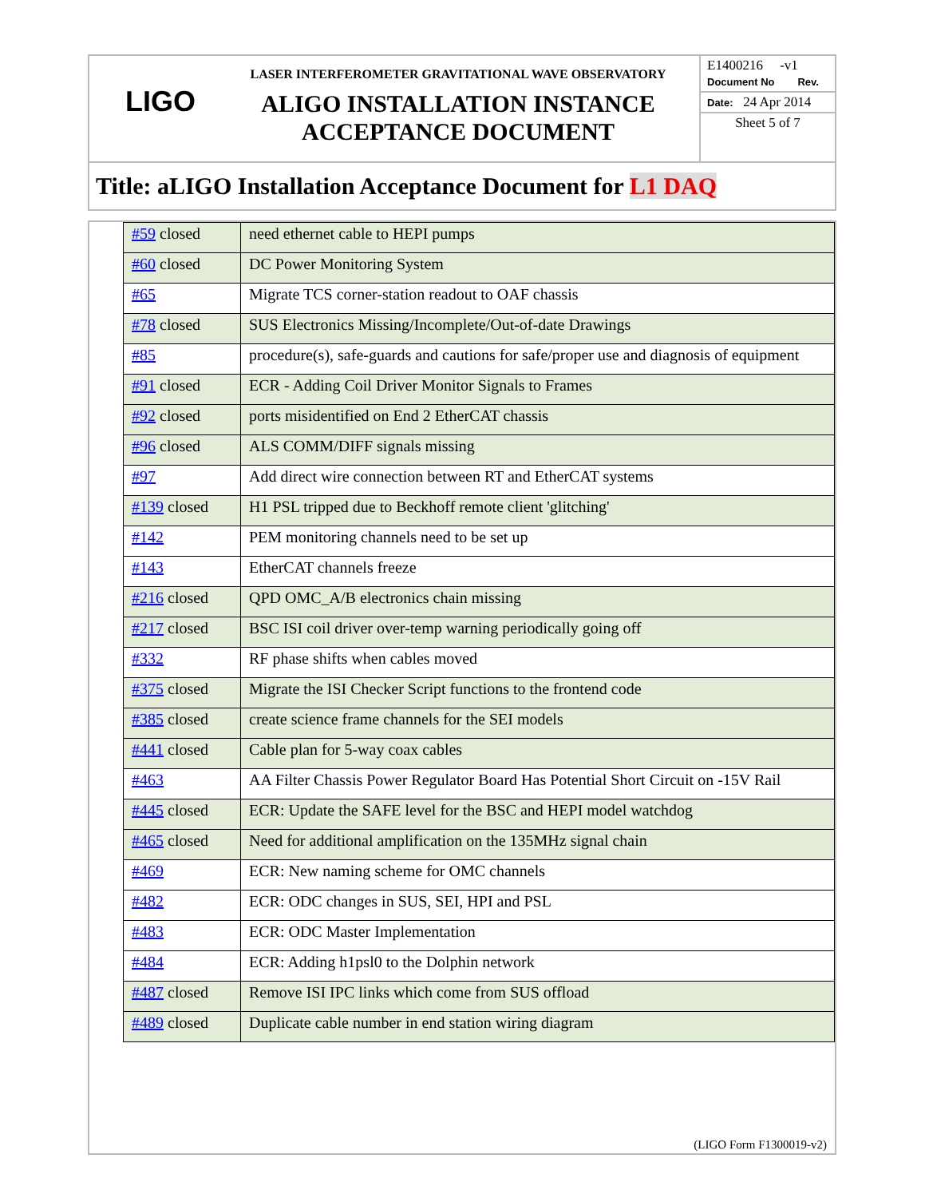LIGO
LASER INTERFEROMETER GRAVITATIONAL WAVE OBSERVATORY
ALIGO INSTALLATION INSTANCE
ACCEPTANCE DOCUMENT
E1400216 -v1
Document No Rev.
Date: 24 Apr 2014
Sheet 5 of 7
Title: aLIGO Installation Acceptance Document for L1 DAQ
| #59 closed | need ethernet cable to HEPI pumps |
| #60 closed | DC Power Monitoring System |
| #65 | Migrate TCS corner-station readout to OAF chassis |
| #78 closed | SUS Electronics Missing/Incomplete/Out-of-date Drawings |
| #85 | procedure(s), safe-guards and cautions for safe/proper use and diagnosis of equipment |
| #91 closed | ECR - Adding Coil Driver Monitor Signals to Frames |
| #92 closed | ports misidentified on End 2 EtherCAT chassis |
| #96 closed | ALS COMM/DIFF signals missing |
| #97 | Add direct wire connection between RT and EtherCAT systems |
| #139 closed | H1 PSL tripped due to Beckhoff remote client 'glitching' |
| #142 | PEM monitoring channels need to be set up |
| #143 | EtherCAT channels freeze |
| #216 closed | QPD OMC_A/B electronics chain missing |
| #217 closed | BSC ISI coil driver over-temp warning periodically going off |
| #332 | RF phase shifts when cables moved |
| #375 closed | Migrate the ISI Checker Script functions to the frontend code |
| #385 closed | create science frame channels for the SEI models |
| #441 closed | Cable plan for 5-way coax cables |
| #463 | AA Filter Chassis Power Regulator Board Has Potential Short Circuit on -15V Rail |
| #445 closed | ECR: Update the SAFE level for the BSC and HEPI model watchdog |
| #465 closed | Need for additional amplification on the 135MHz signal chain |
| #469 | ECR: New naming scheme for OMC channels |
| #482 | ECR: ODC changes in SUS, SEI, HPI and PSL |
| #483 | ECR: ODC Master Implementation |
| #484 | ECR: Adding h1psl0 to the Dolphin network |
| #487 closed | Remove ISI IPC links which come from SUS offload |
| #489 closed | Duplicate cable number in end station wiring diagram |
(LIGO Form F1300019-v2)